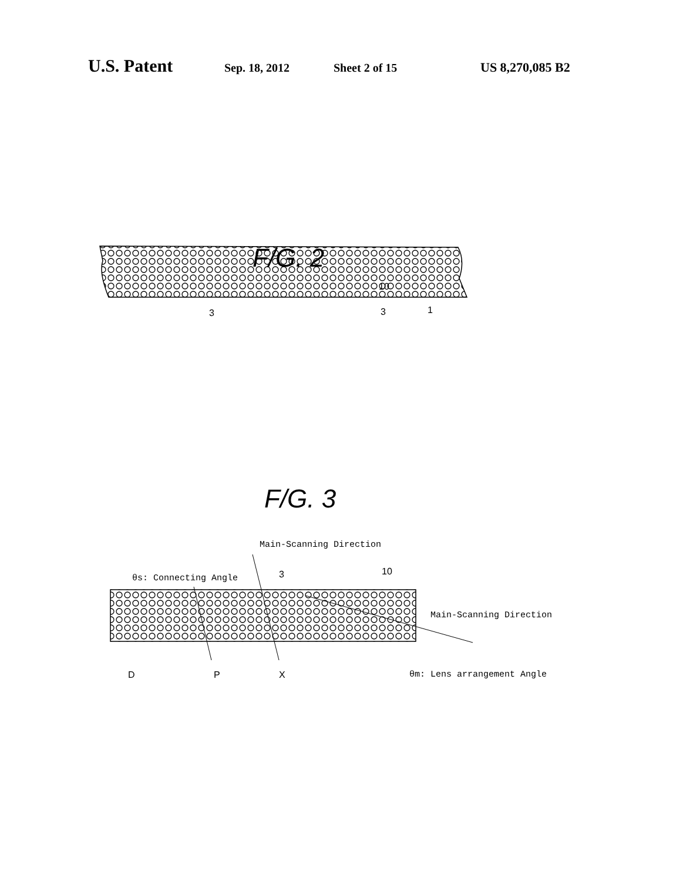U.S. Patent Sep. 18, 2012 Sheet 2 of 15 US 8,270,085 B2
F/G. 2
10
3 3 1
F/G. 3
Main-Scanning Direction
θs: Connecting Angle 3 10
Main-Scanning Direction
D P X θm: Lens arrangement Angle